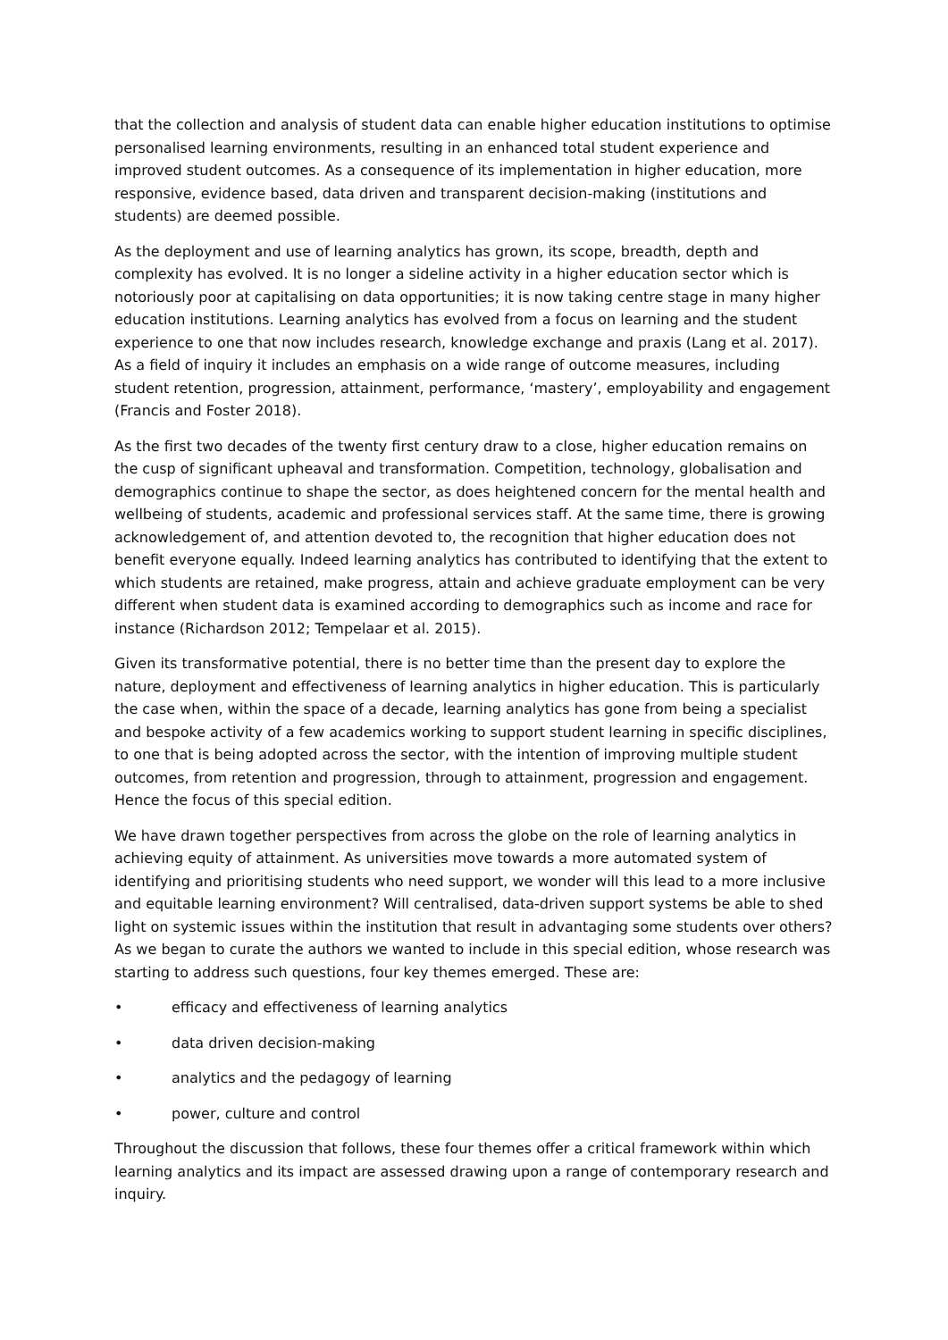that the collection and analysis of student data can enable higher education institutions to optimise personalised learning environments, resulting in an enhanced total student experience and improved student outcomes. As a consequence of its implementation in higher education, more responsive, evidence based, data driven and transparent decision-making (institutions and students) are deemed possible.
As the deployment and use of learning analytics has grown, its scope, breadth, depth and complexity has evolved. It is no longer a sideline activity in a higher education sector which is notoriously poor at capitalising on data opportunities; it is now taking centre stage in many higher education institutions. Learning analytics has evolved from a focus on learning and the student experience to one that now includes research, knowledge exchange and praxis (Lang et al. 2017). As a field of inquiry it includes an emphasis on a wide range of outcome measures, including student retention, progression, attainment, performance, ‘mastery’, employability and engagement (Francis and Foster 2018).
As the first two decades of the twenty first century draw to a close, higher education remains on the cusp of significant upheaval and transformation. Competition, technology, globalisation and demographics continue to shape the sector, as does heightened concern for the mental health and wellbeing of students, academic and professional services staff. At the same time, there is growing acknowledgement of, and attention devoted to, the recognition that higher education does not benefit everyone equally. Indeed learning analytics has contributed to identifying that the extent to which students are retained, make progress, attain and achieve graduate employment can be very different when student data is examined according to demographics such as income and race for instance (Richardson 2012; Tempelaar et al. 2015).
Given its transformative potential, there is no better time than the present day to explore the nature, deployment and effectiveness of learning analytics in higher education. This is particularly the case when, within the space of a decade, learning analytics has gone from being a specialist and bespoke activity of a few academics working to support student learning in specific disciplines, to one that is being adopted across the sector, with the intention of improving multiple student outcomes, from retention and progression, through to attainment, progression and engagement. Hence the focus of this special edition.
We have drawn together perspectives from across the globe on the role of learning analytics in achieving equity of attainment. As universities move towards a more automated system of identifying and prioritising students who need support, we wonder will this lead to a more inclusive and equitable learning environment? Will centralised, data-driven support systems be able to shed light on systemic issues within the institution that result in advantaging some students over others? As we began to curate the authors we wanted to include in this special edition, whose research was starting to address such questions, four key themes emerged. These are:
• efficacy and effectiveness of learning analytics
• data driven decision-making
• analytics and the pedagogy of learning
• power, culture and control
Throughout the discussion that follows, these four themes offer a critical framework within which learning analytics and its impact are assessed drawing upon a range of contemporary research and inquiry.